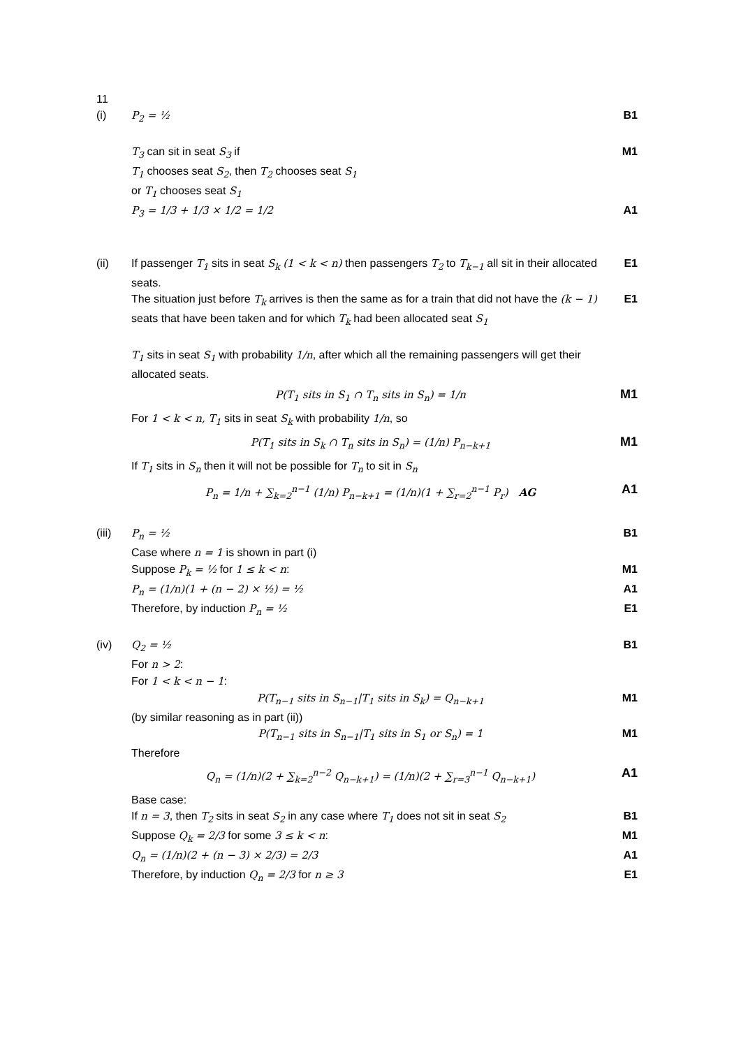11
(i) P<sub>2</sub> = ½ B1
T<sub>3</sub> can sit in seat S<sub>3</sub> if M1
T<sub>1</sub> chooses seat S<sub>2</sub>, then T<sub>2</sub> chooses seat S<sub>1</sub>
or T<sub>1</sub> chooses seat S<sub>1</sub>
P<sub>3</sub> = 1/3 + 1/3 × 1/2 = 1/2 A1
(ii) If passenger T<sub>1</sub> sits in seat S<sub>k</sub> (1 < k < n) then passengers T<sub>2</sub> to T<sub>k−1</sub> all sit in their allocated seats.
E1
The situation just before T<sub>k</sub> arrives is then the same as for a train that did not have the (k − 1) seats that have been taken and for which T<sub>k</sub> had been allocated seat S<sub>1</sub>
E1
T<sub>1</sub> sits in seat S<sub>1</sub> with probability 1/n, after which all the remaining passengers will get their allocated seats.
P(T<sub>1</sub> sits in S<sub>1</sub> ∩ T<sub>n</sub> sits in S<sub>n</sub>) = 1/n
M1
For 1 < k < n, T<sub>1</sub> sits in seat S<sub>k</sub> with probability 1/n, so
P(T<sub>1</sub> sits in S<sub>k</sub> ∩ T<sub>n</sub> sits in S<sub>n</sub>) = (1/n) P<sub>n−k+1</sub>
M1
If T<sub>1</sub> sits in S<sub>n</sub> then it will not be possible for T<sub>n</sub> to sit in S<sub>n</sub>
P<sub>n</sub> = 1/n + ∑<sub>k=2</sub><sup>n−1</sup> (1/n) P<sub>n−k+1</sub> = (1/n)(1 + ∑<sub>r=2</sub><sup>n−1</sup> P<sub>r</sub>) AG
A1
(iii) P<sub>n</sub> = ½ B1
Case where n = 1 is shown in part (i)
Suppose P<sub>k</sub> = ½ for 1 ≤ k < n: M1
P<sub>n</sub> = (1/n)(1 + (n − 2) × ½) = ½
A1
Therefore, by induction P<sub>n</sub> = ½ E1
(iv) Q<sub>2</sub> = ½ B1
For n > 2:
For 1 < k < n − 1:
P(T<sub>n−1</sub> sits in S<sub>n−1</sub>|T<sub>1</sub> sits in S<sub>k</sub>) = Q<sub>n−k+1</sub>
M1
(by similar reasoning as in part (ii))
P(T<sub>n−1</sub> sits in S<sub>n−1</sub>|T<sub>1</sub> sits in S<sub>1</sub> or S<sub>n</sub>) = 1
M1
Therefore
Q<sub>n</sub> = (1/n)(2 + ∑<sub>k=2</sub><sup>n−2</sup> Q<sub>n−k+1</sub>) = (1/n)(2 + ∑<sub>r=3</sub><sup>n−1</sup> Q<sub>n−k+1</sub>)
A1
Base case:
If n = 3, then T<sub>2</sub> sits in seat S<sub>2</sub> in any case where T<sub>1</sub> does not sit in seat S<sub>2</sub>
B1
Suppose Q<sub>k</sub> = 2/3 for some 3 ≤ k < n:
M1
Q<sub>n</sub> = (1/n)(2 + (n − 3) × 2/3) = 2/3
A1
Therefore, by induction Q<sub>n</sub> = 2/3 for n ≥ 3
E1